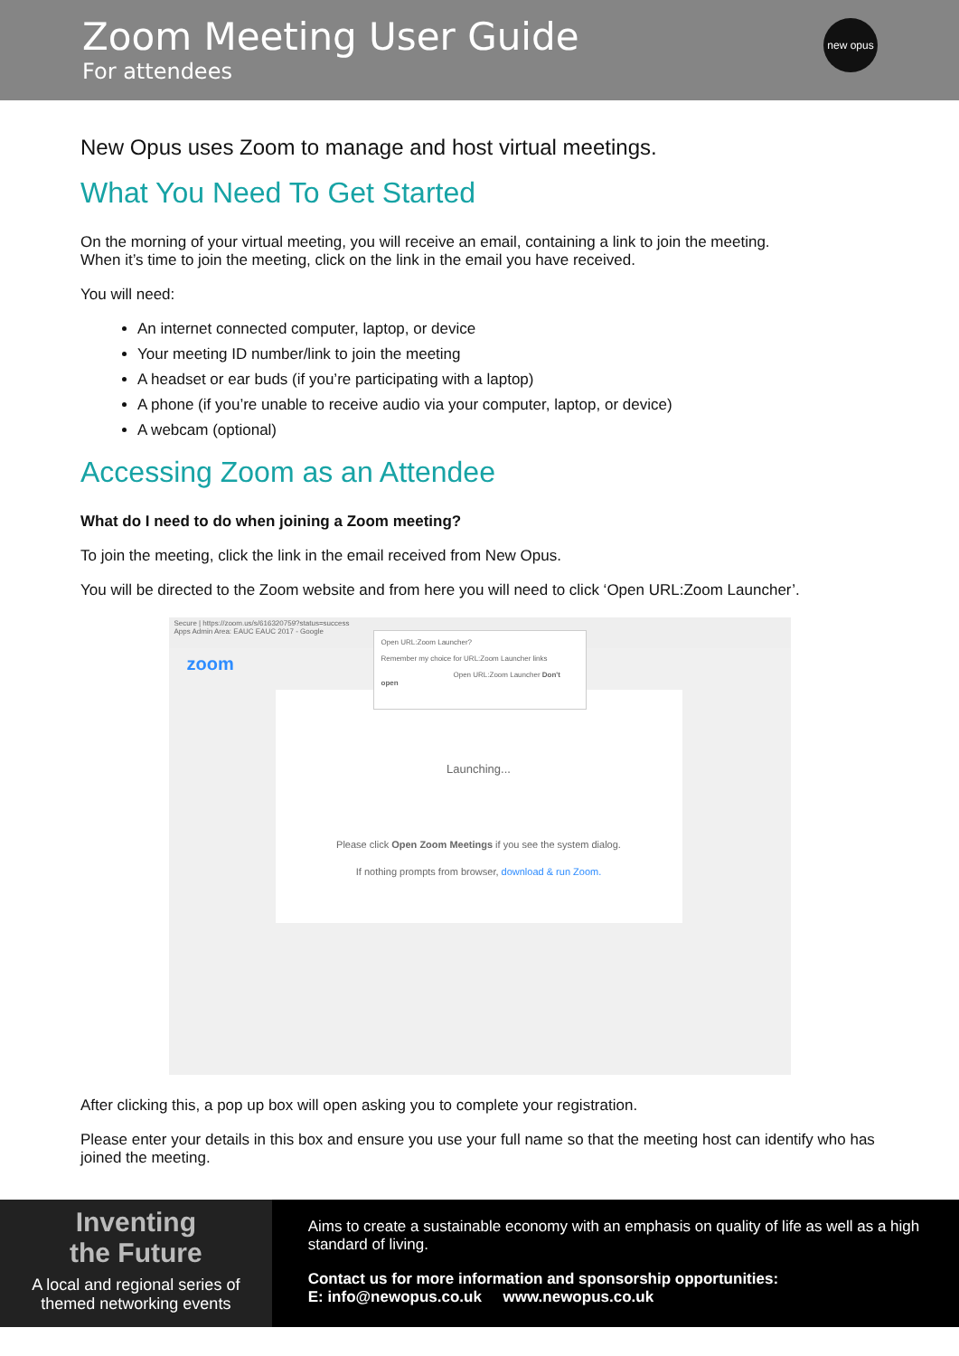Zoom Meeting User Guide
For attendees
new opus
New Opus uses Zoom to manage and host virtual meetings.
What You Need To Get Started
On the morning of your virtual meeting, you will receive an email, containing a link to join the meeting.
When it’s time to join the meeting, click on the link in the email you have received.
You will need:
An internet connected computer, laptop, or device
Your meeting ID number/link to join the meeting
A headset or ear buds (if you’re participating with a laptop)
A phone (if you’re unable to receive audio via your computer, laptop, or device)
A webcam (optional)
Accessing Zoom as an Attendee
What do I need to do when joining a Zoom meeting?
To join the meeting, click the link in the email received from New Opus.
You will be directed to the Zoom website and from here you will need to click ‘Open URL:Zoom Launcher’.
Secure | https://zoom.us/s/616320759?status=success
Apps Admin Area: EAUC EAUC 2017 - Google
zoom
Launching...
Please click Open Zoom Meetings if you see the system dialog.
If nothing prompts from browser, download & run Zoom.
Open URL:Zoom Launcher?
Remember my choice for URL:Zoom Launcher links
Open URL:Zoom Launcher Don't open
After clicking this, a pop up box will open asking you to complete your registration.
Please enter your details in this box and ensure you use your full name so that the meeting host can identify who has joined the meeting.
Inventing
the Future
A local and regional series of
themed networking events
Aims to create a sustainable economy with an emphasis on quality of life as well as a high standard of living.
Contact us for more information and sponsorship opportunities:
E: info@newopus.co.uk www.newopus.co.uk